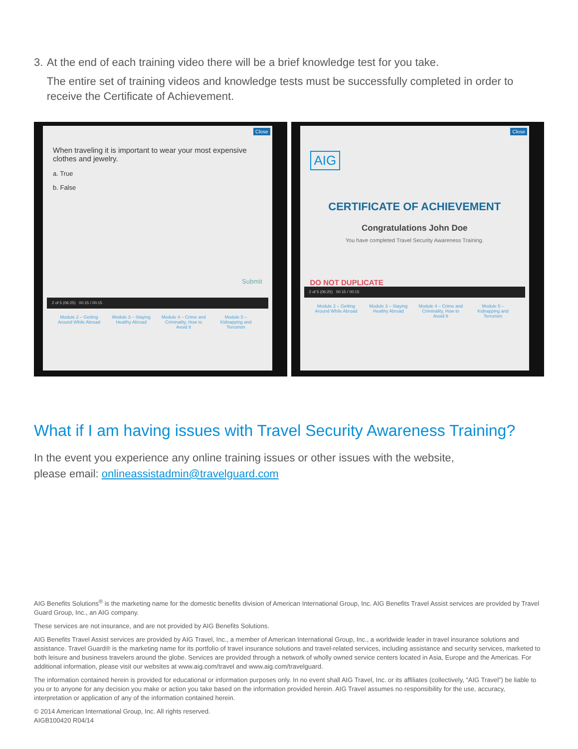3. At the end of each training video there will be a brief knowledge test for you take.
The entire set of training videos and knowledge tests must be successfully completed in order to receive the Certificate of Achievement.
Close
When traveling it is important to wear your most expensive clothes and jewelry.
a. True
b. False
Submit
2 of 5 (06:25) 00:15 / 00:15
Module 2 – Getting Around While Abroad
Module 3 – Staying Healthy Abroad
Module 4 – Crime and Criminality, How to Avoid It
Module 5 – Kidnapping and Terrorism
Close
AIG
CERTIFICATE OF ACHIEVEMENT
Congratulations John Doe
You have completed Travel Security Awareness Training.
DO NOT DUPLICATE
2 of 5 (06:25) 00:15 / 00:15
Module 2 – Getting Around While Abroad
Module 3 – Staying Healthy Abroad
Module 4 – Crime and Criminality, How to Avoid It
Module 5 – Kidnapping and Terrorism
What if I am having issues with Travel Security Awareness Training?
In the event you experience any online training issues or other issues with the website,
please email: onlineassistadmin@travelguard.com
AIG Benefits Solutions<sup>®</sup> is the marketing name for the domestic benefits division of American International Group, Inc. AIG Benefits Travel Assist services are provided by Travel Guard Group, Inc., an AIG company.
These services are not insurance, and are not provided by AIG Benefits Solutions.
AIG Benefits Travel Assist services are provided by AIG Travel, Inc., a member of American International Group, Inc., a worldwide leader in travel insurance solutions and assistance. Travel Guard® is the marketing name for its portfolio of travel insurance solutions and travel-related services, including assistance and security services, marketed to both leisure and business travelers around the globe. Services are provided through a network of wholly owned service centers located in Asia, Europe and the Americas. For additional information, please visit our websites at www.aig.com/travel and www.aig.com/travelguard.
The information contained herein is provided for educational or information purposes only. In no event shall AIG Travel, Inc. or its affiliates (collectively, “AIG Travel”) be liable to you or to anyone for any decision you make or action you take based on the information provided herein. AIG Travel assumes no responsibility for the use, accuracy, interpretation or application of any of the information contained herein.
© 2014 American International Group, Inc. All rights reserved.
AIGB100420 R04/14